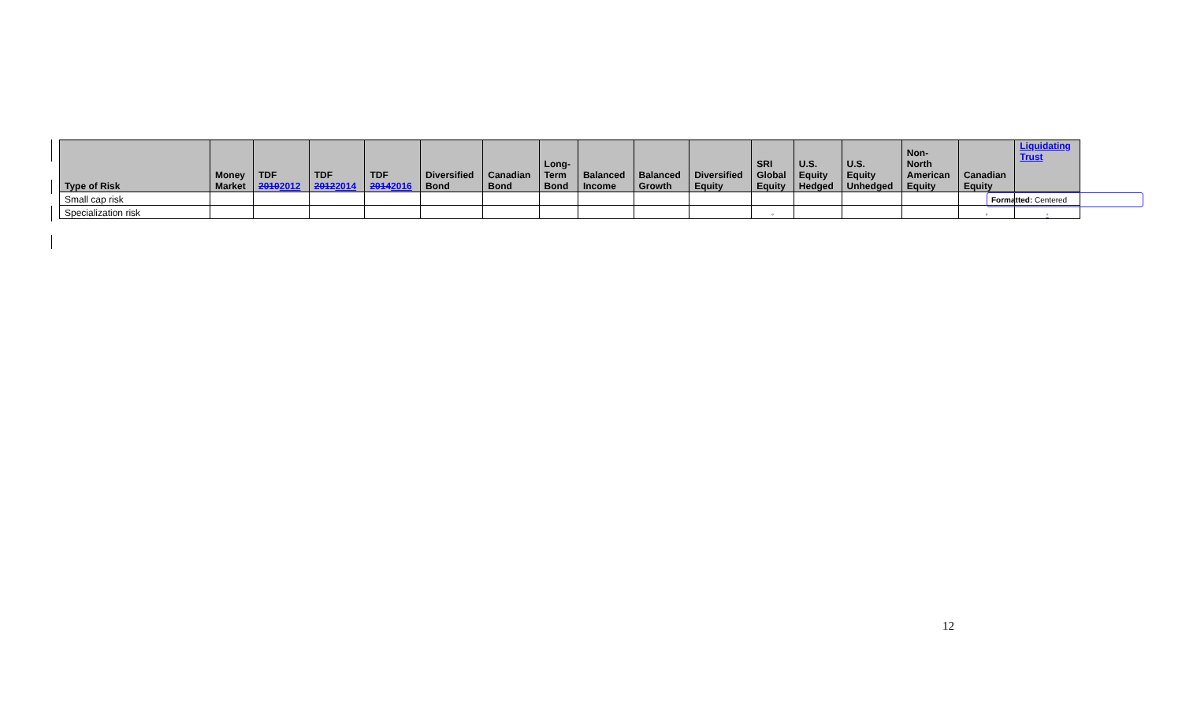| Type of Risk | Money Market | TDF 2010 2012 | TDF 2012 2014 | TDF 2014 2016 | Diversified Bond | Canadian Bond | Long- Term Bond | Balanced Income | Balanced Growth | Diversified Equity | SRI Global Equity | U.S. Equity Hedged | U.S. Equity Unhedged | Non- North American Equity | Canadian Equity | Liquidating Trust |
| --- | --- | --- | --- | --- | --- | --- | --- | --- | --- | --- | --- | --- | --- | --- | --- | --- |
| Small cap risk | | | | | | | | | | | | | | | | |
| Specialization risk | | | | | | | | | | | ◦ | | | | ◦ | ◦ |
Formatted: Centered
12